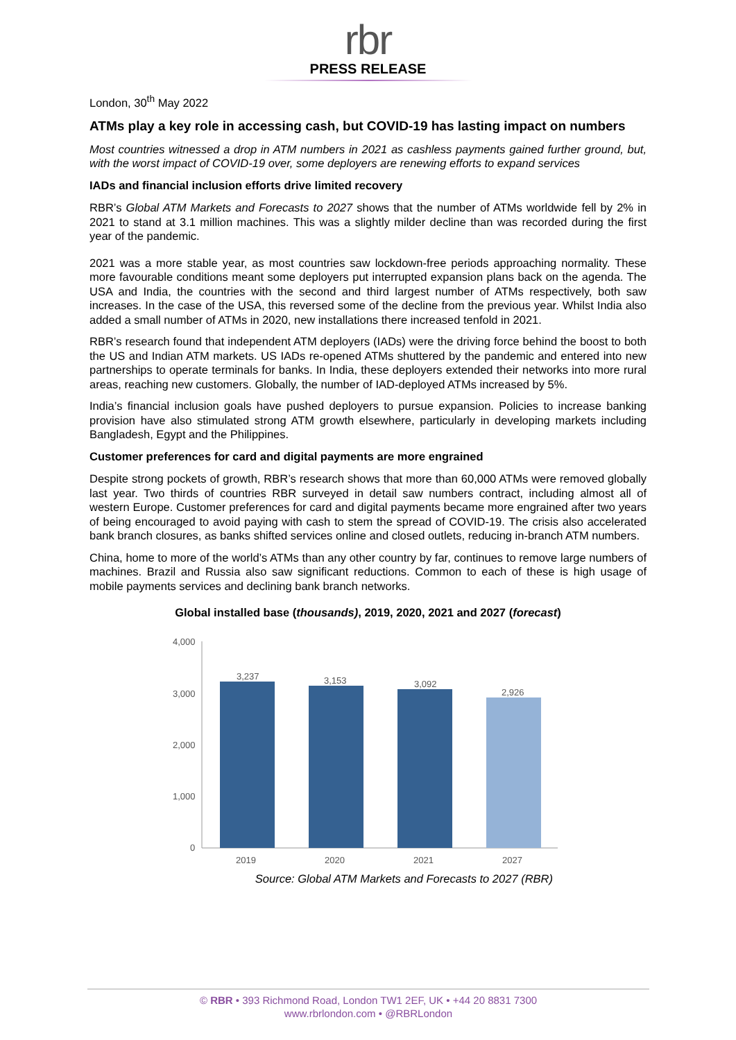rbr
PRESS RELEASE
London, 30<sup>th</sup> May 2022
ATMs play a key role in accessing cash, but COVID-19 has lasting impact on numbers
Most countries witnessed a drop in ATM numbers in 2021 as cashless payments gained further ground, but, with the worst impact of COVID-19 over, some deployers are renewing efforts to expand services
IADs and financial inclusion efforts drive limited recovery
RBR’s Global ATM Markets and Forecasts to 2027 shows that the number of ATMs worldwide fell by 2% in 2021 to stand at 3.1 million machines. This was a slightly milder decline than was recorded during the first year of the pandemic.
2021 was a more stable year, as most countries saw lockdown-free periods approaching normality. These more favourable conditions meant some deployers put interrupted expansion plans back on the agenda. The USA and India, the countries with the second and third largest number of ATMs respectively, both saw increases. In the case of the USA, this reversed some of the decline from the previous year. Whilst India also added a small number of ATMs in 2020, new installations there increased tenfold in 2021.
RBR’s research found that independent ATM deployers (IADs) were the driving force behind the boost to both the US and Indian ATM markets. US IADs re-opened ATMs shuttered by the pandemic and entered into new partnerships to operate terminals for banks. In India, these deployers extended their networks into more rural areas, reaching new customers. Globally, the number of IAD-deployed ATMs increased by 5%.
India’s financial inclusion goals have pushed deployers to pursue expansion. Policies to increase banking provision have also stimulated strong ATM growth elsewhere, particularly in developing markets including Bangladesh, Egypt and the Philippines.
Customer preferences for card and digital payments are more engrained
Despite strong pockets of growth, RBR’s research shows that more than 60,000 ATMs were removed globally last year. Two thirds of countries RBR surveyed in detail saw numbers contract, including almost all of western Europe. Customer preferences for card and digital payments became more engrained after two years of being encouraged to avoid paying with cash to stem the spread of COVID-19. The crisis also accelerated bank branch closures, as banks shifted services online and closed outlets, reducing in-branch ATM numbers.
China, home to more of the world’s ATMs than any other country by far, continues to remove large numbers of machines. Brazil and Russia also saw significant reductions. Common to each of these is high usage of mobile payments services and declining bank branch networks.
Global installed base (thousands), 2019, 2020, 2021 and 2027 (forecast)
4,000
3,000
2,000
1,000
0
3,237
3,153
3,092
2,926
2019
2020
2021
2027
Source: Global ATM Markets and Forecasts to 2027 (RBR)
© RBR • 393 Richmond Road, London TW1 2EF, UK • +44 20 8831 7300
www.rbrlondon.com • @RBRLondon